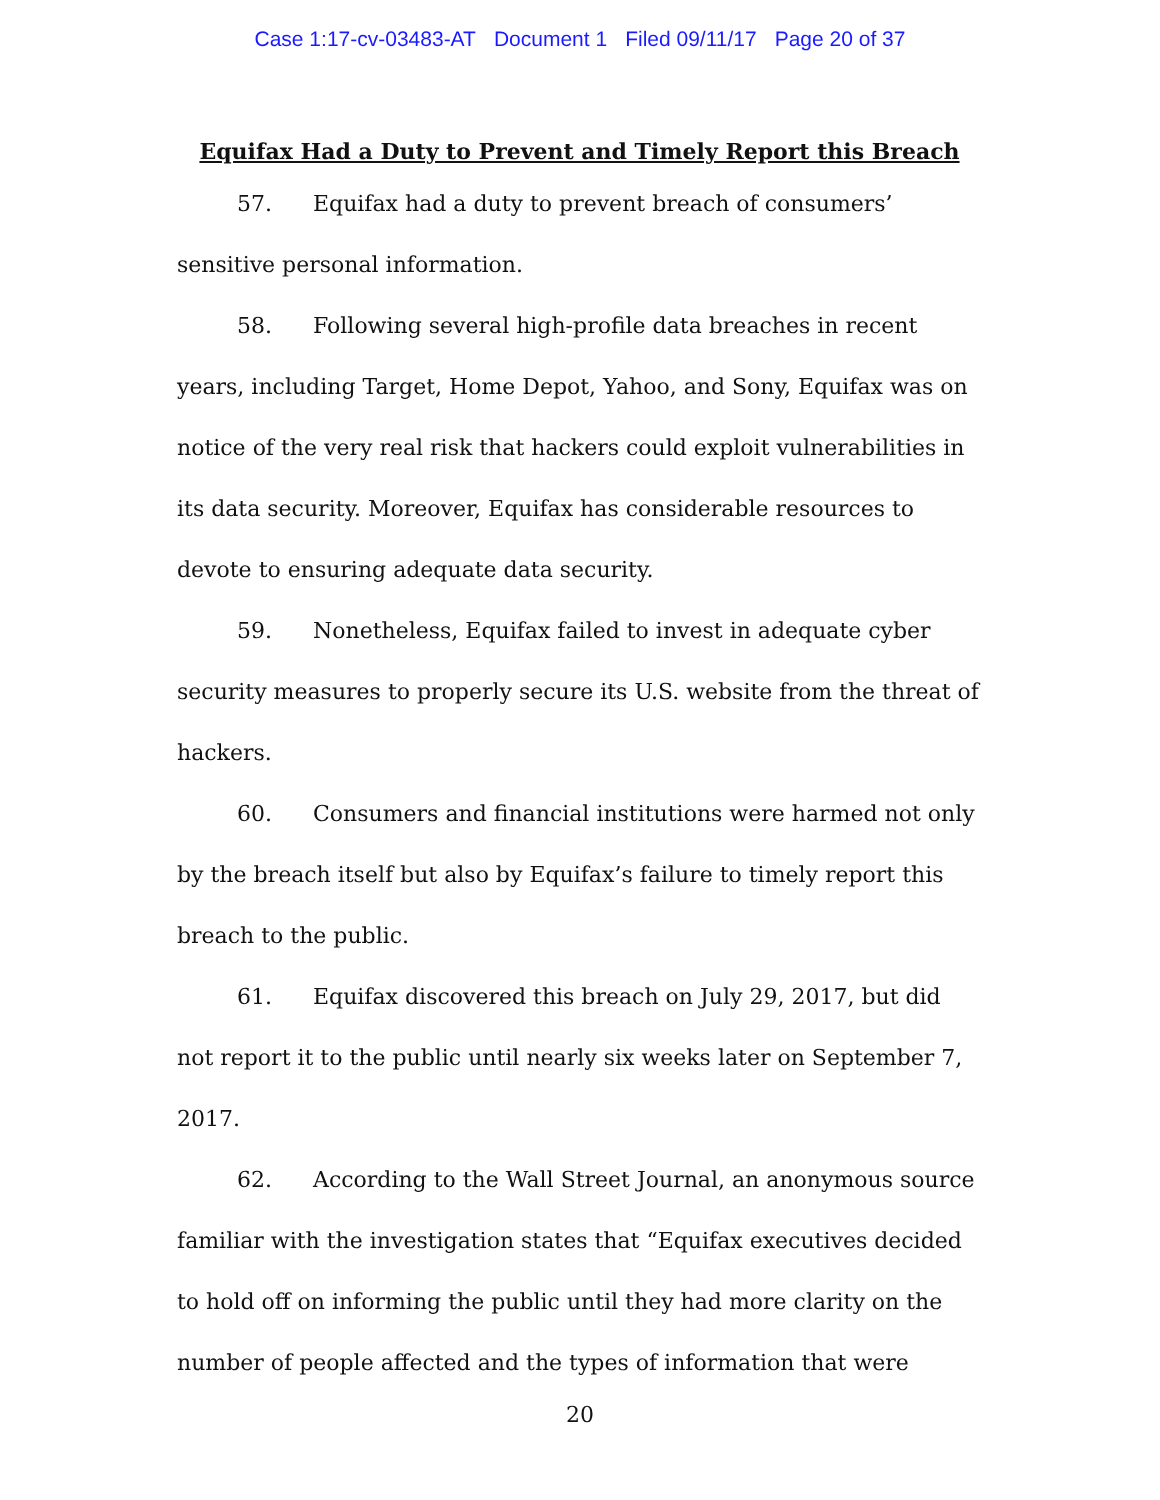Case 1:17-cv-03483-AT Document 1 Filed 09/11/17 Page 20 of 37
Equifax Had a Duty to Prevent and Timely Report this Breach
57. Equifax had a duty to prevent breach of consumers’ sensitive personal information.
58. Following several high-profile data breaches in recent years, including Target, Home Depot, Yahoo, and Sony, Equifax was on notice of the very real risk that hackers could exploit vulnerabilities in its data security. Moreover, Equifax has considerable resources to devote to ensuring adequate data security.
59. Nonetheless, Equifax failed to invest in adequate cyber security measures to properly secure its U.S. website from the threat of hackers.
60. Consumers and financial institutions were harmed not only by the breach itself but also by Equifax’s failure to timely report this breach to the public.
61. Equifax discovered this breach on July 29, 2017, but did not report it to the public until nearly six weeks later on September 7, 2017.
62. According to the Wall Street Journal, an anonymous source familiar with the investigation states that “Equifax executives decided to hold off on informing the public until they had more clarity on the number of people affected and the types of information that were
20